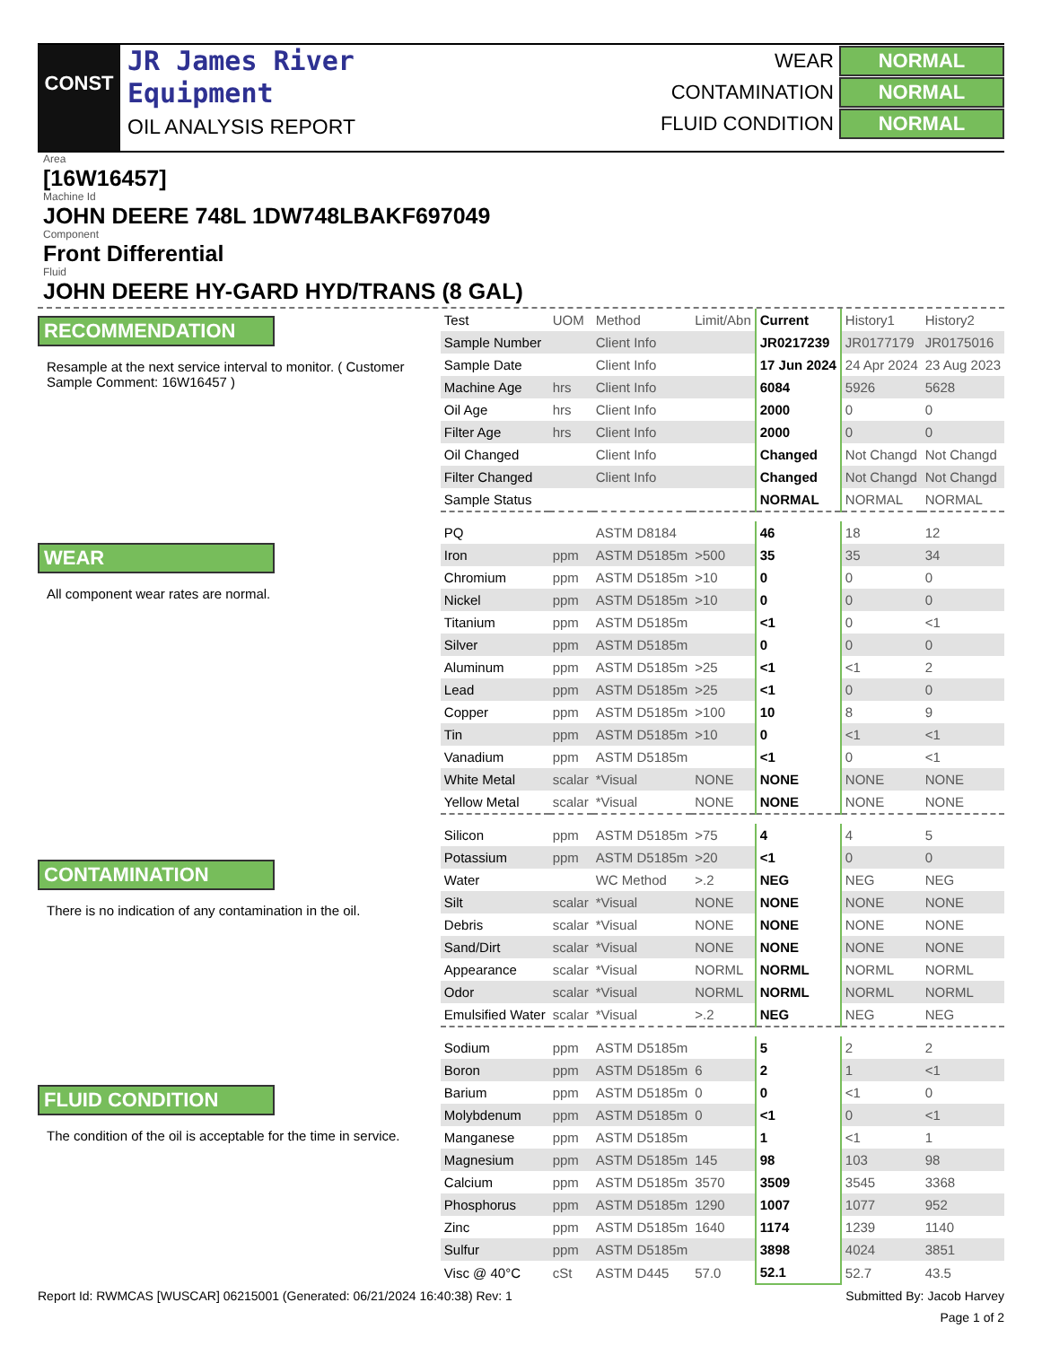CONST
JR James River
Equipment
OIL ANALYSIS REPORT
WEAR NORMAL
CONTAMINATION NORMAL
FLUID CONDITION NORMAL
Area
[16W16457]
Machine Id
JOHN DEERE 748L 1DW748LBAKF697049
Component
Front Differential
Fluid
JOHN DEERE HY-GARD HYD/TRANS (8 GAL)
RECOMMENDATION
Resample at the next service interval to monitor. ( Customer Sample Comment: 16W16457 )
WEAR
All component wear rates are normal.
CONTAMINATION
There is no indication of any contamination in the oil.
FLUID CONDITION
The condition of the oil is acceptable for the time in service.
| Test | UOM | Method | Limit/Abn | Current | History1 | History2 |
| --- | --- | --- | --- | --- | --- | --- |
| Sample Number | | Client Info | | JR0217239 | JR0177179 | JR0175016 |
| Sample Date | | Client Info | | 17 Jun 2024 | 24 Apr 2024 | 23 Aug 2023 |
| Machine Age | hrs | Client Info | | 6084 | 5926 | 5628 |
| Oil Age | hrs | Client Info | | 2000 | 0 | 0 |
| Filter Age | hrs | Client Info | | 2000 | 0 | 0 |
| Oil Changed | | Client Info | | Changed | Not Changd | Not Changd |
| Filter Changed | | Client Info | | Changed | Not Changd | Not Changd |
| Sample Status | | | | NORMAL | NORMAL | NORMAL |
| PQ | | ASTM D8184 | | 46 | 18 | 12 |
| Iron | ppm | ASTM D5185m | >500 | 35 | 35 | 34 |
| Chromium | ppm | ASTM D5185m | >10 | 0 | 0 | 0 |
| Nickel | ppm | ASTM D5185m | >10 | 0 | 0 | 0 |
| Titanium | ppm | ASTM D5185m | | <1 | 0 | <1 |
| Silver | ppm | ASTM D5185m | | 0 | 0 | 0 |
| Aluminum | ppm | ASTM D5185m | >25 | <1 | <1 | 2 |
| Lead | ppm | ASTM D5185m | >25 | <1 | 0 | 0 |
| Copper | ppm | ASTM D5185m | >100 | 10 | 8 | 9 |
| Tin | ppm | ASTM D5185m | >10 | 0 | <1 | <1 |
| Vanadium | ppm | ASTM D5185m | | <1 | 0 | <1 |
| White Metal | scalar | *Visual | NONE | NONE | NONE | NONE |
| Yellow Metal | scalar | *Visual | NONE | NONE | NONE | NONE |
| Silicon | ppm | ASTM D5185m | >75 | 4 | 4 | 5 |
| Potassium | ppm | ASTM D5185m | >20 | <1 | 0 | 0 |
| Water | | WC Method | >.2 | NEG | NEG | NEG |
| Silt | scalar | *Visual | NONE | NONE | NONE | NONE |
| Debris | scalar | *Visual | NONE | NONE | NONE | NONE |
| Sand/Dirt | scalar | *Visual | NONE | NONE | NONE | NONE |
| Appearance | scalar | *Visual | NORML | NORML | NORML | NORML |
| Odor | scalar | *Visual | NORML | NORML | NORML | NORML |
| Emulsified Water | scalar | *Visual | >.2 | NEG | NEG | NEG |
| Sodium | ppm | ASTM D5185m | | 5 | 2 | 2 |
| Boron | ppm | ASTM D5185m | 6 | 2 | 1 | <1 |
| Barium | ppm | ASTM D5185m | 0 | 0 | <1 | 0 |
| Molybdenum | ppm | ASTM D5185m | 0 | <1 | 0 | <1 |
| Manganese | ppm | ASTM D5185m | | 1 | <1 | 1 |
| Magnesium | ppm | ASTM D5185m | 145 | 98 | 103 | 98 |
| Calcium | ppm | ASTM D5185m | 3570 | 3509 | 3545 | 3368 |
| Phosphorus | ppm | ASTM D5185m | 1290 | 1007 | 1077 | 952 |
| Zinc | ppm | ASTM D5185m | 1640 | 1174 | 1239 | 1140 |
| Sulfur | ppm | ASTM D5185m | | 3898 | 4024 | 3851 |
| Visc @ 40°C | cSt | ASTM D445 | 57.0 | 52.1 | 52.7 | 43.5 |
Report Id: RWMCAS [WUSCAR] 06215001 (Generated: 06/21/2024 16:40:38) Rev: 1 Submitted By: Jacob Harvey
Page 1 of 2